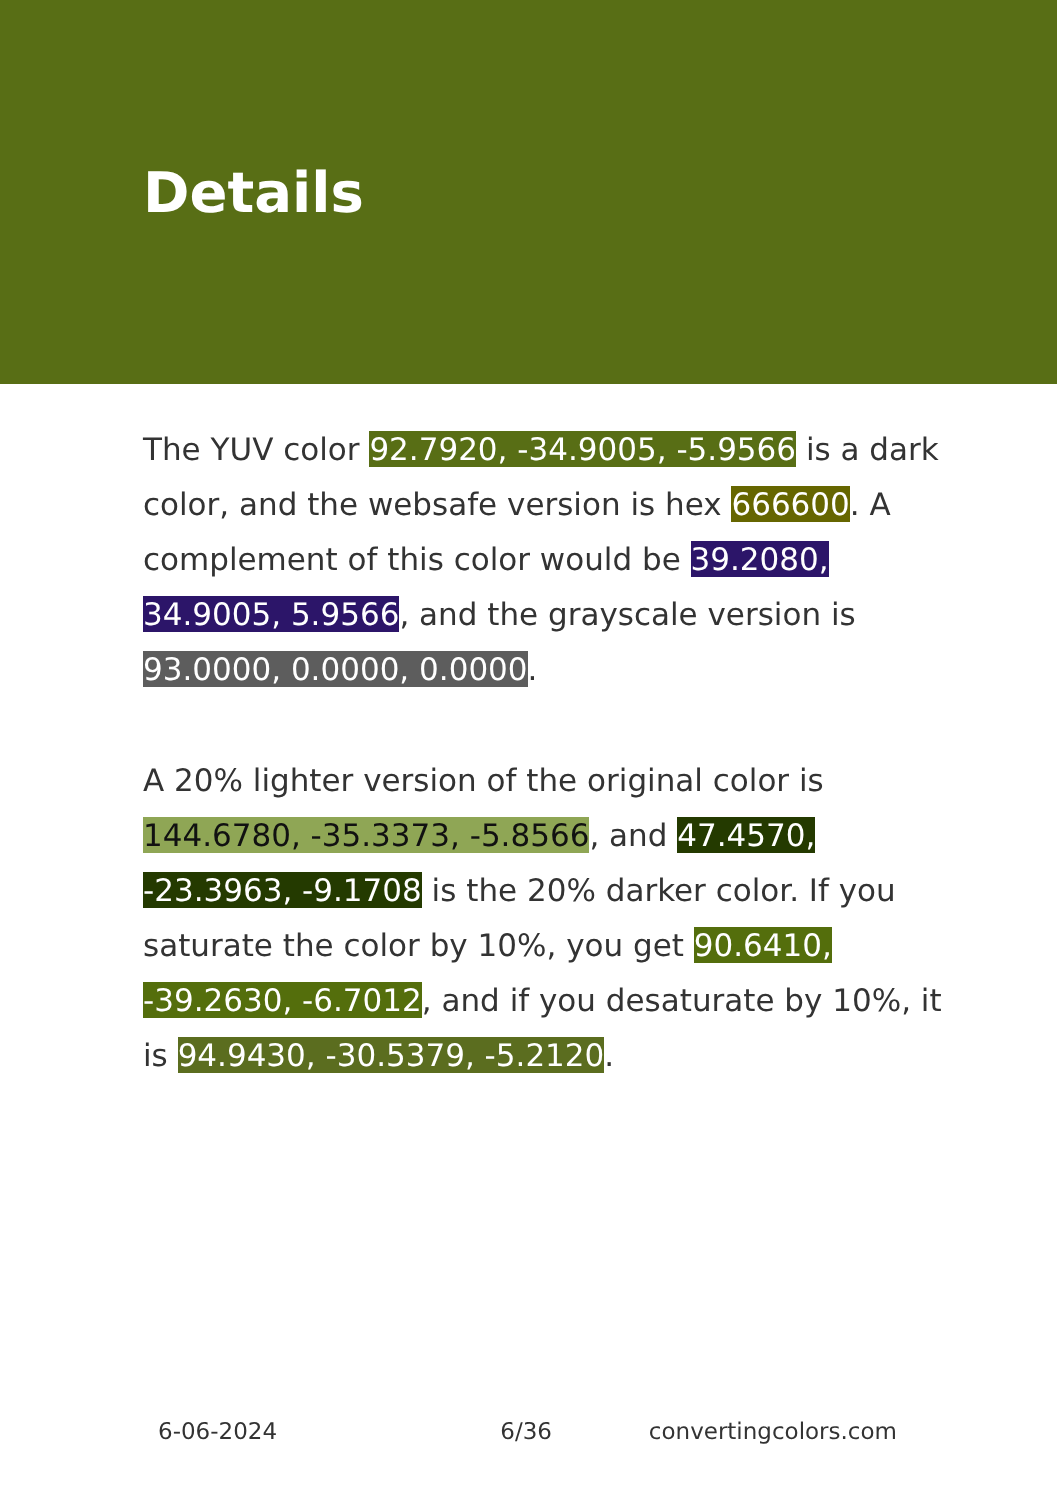Details
The YUV color 92.7920, -34.9005, -5.9566 is a dark color, and the websafe version is hex 666600. A complement of this color would be 39.2080, 34.9005, 5.9566, and the grayscale version is 93.0000, 0.0000, 0.0000.
A 20% lighter version of the original color is 144.6780, -35.3373, -5.8566, and 47.4570, -23.3963, -9.1708 is the 20% darker color. If you saturate the color by 10%, you get 90.6410, -39.2630, -6.7012, and if you desaturate by 10%, it is 94.9430, -30.5379, -5.2120.
6-06-2024 6/36 convertingcolors.com